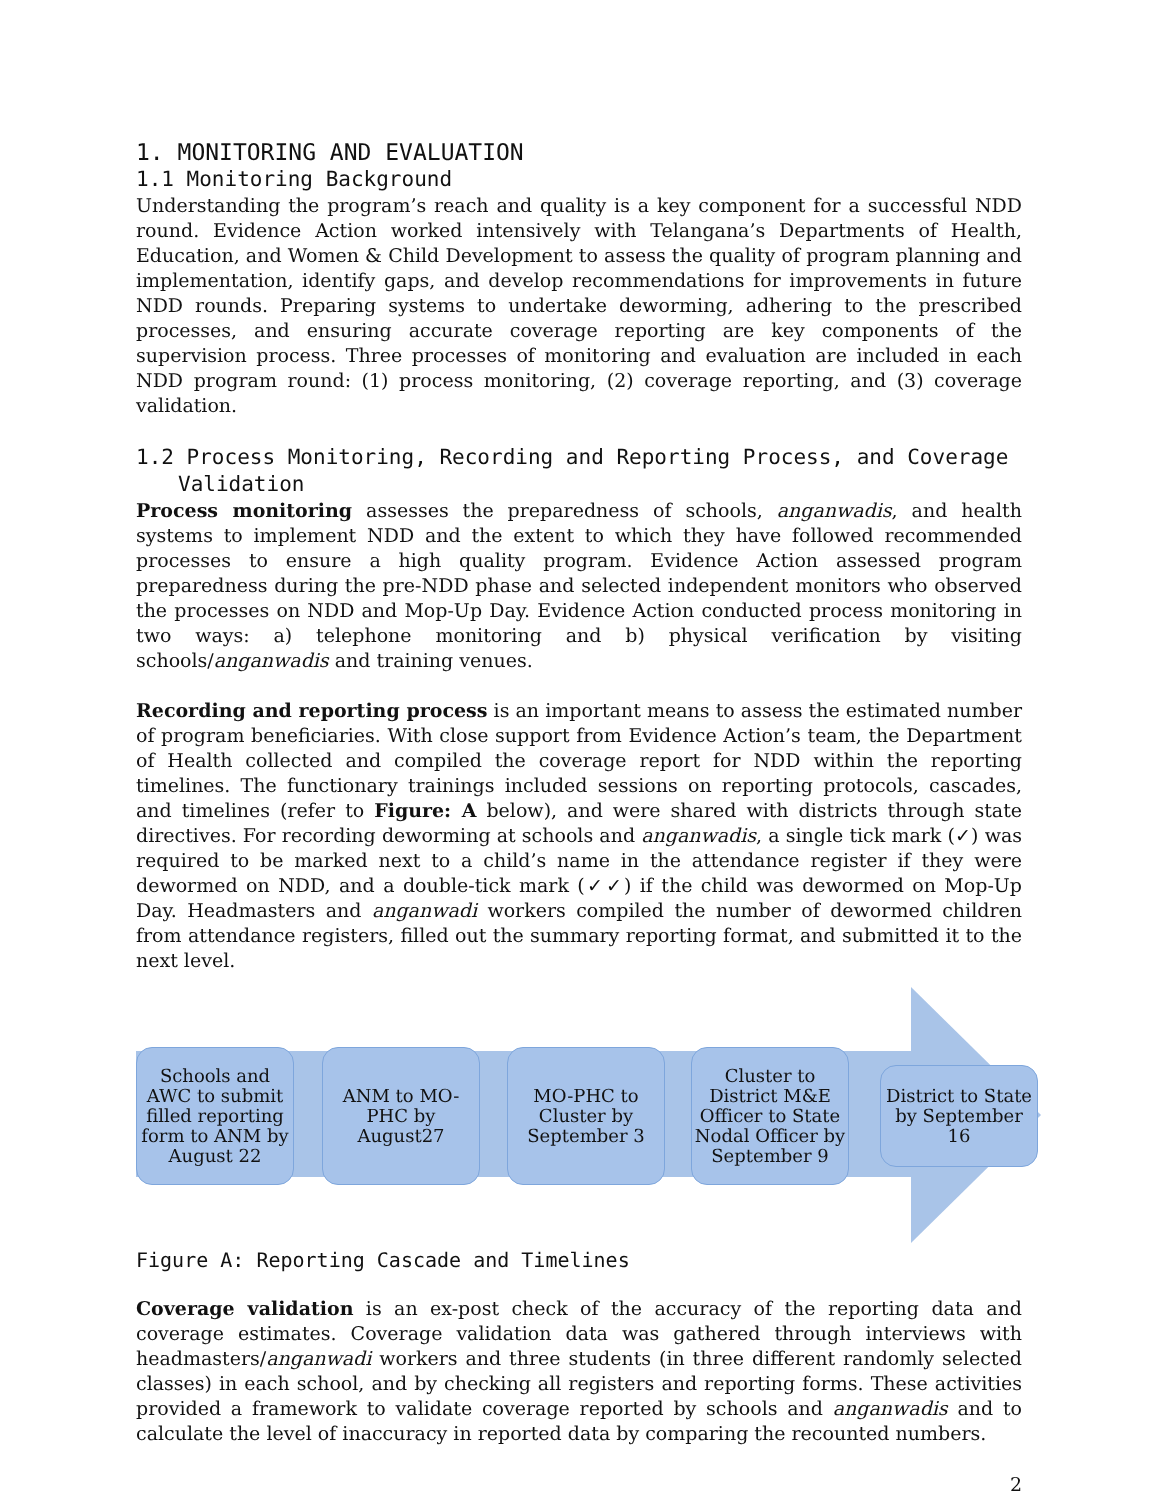1. MONITORING AND EVALUATION
1.1 Monitoring Background
Understanding the program’s reach and quality is a key component for a successful NDD round. Evidence Action worked intensively with Telangana’s Departments of Health, Education, and Women & Child Development to assess the quality of program planning and implementation, identify gaps, and develop recommendations for improvements in future NDD rounds. Preparing systems to undertake deworming, adhering to the prescribed processes, and ensuring accurate coverage reporting are key components of the supervision process. Three processes of monitoring and evaluation are included in each NDD program round: (1) process monitoring, (2) coverage reporting, and (3) coverage validation.
1.2 Process Monitoring, Recording and Reporting Process, and Coverage Validation
Process monitoring assesses the preparedness of schools, anganwadis, and health systems to implement NDD and the extent to which they have followed recommended processes to ensure a high quality program. Evidence Action assessed program preparedness during the pre-NDD phase and selected independent monitors who observed the processes on NDD and Mop-Up Day. Evidence Action conducted process monitoring in two ways: a) telephone monitoring and b) physical verification by visiting schools/anganwadis and training venues.
Recording and reporting process is an important means to assess the estimated number of program beneficiaries. With close support from Evidence Action’s team, the Department of Health collected and compiled the coverage report for NDD within the reporting timelines. The functionary trainings included sessions on reporting protocols, cascades, and timelines (refer to Figure: A below), and were shared with districts through state directives. For recording deworming at schools and anganwadis, a single tick mark (✓) was required to be marked next to a child’s name in the attendance register if they were dewormed on NDD, and a double-tick mark (✓✓) if the child was dewormed on Mop-Up Day. Headmasters and anganwadi workers compiled the number of dewormed children from attendance registers, filled out the summary reporting format, and submitted it to the next level.
Schools and AWC to submit filled reporting form to ANM by August 22
ANM to MO-PHC by August27
MO-PHC to Cluster by September 3
Cluster to District M&E Officer to State Nodal Officer by September 9
District to State by September 16
Figure A: Reporting Cascade and Timelines
Coverage validation is an ex-post check of the accuracy of the reporting data and coverage estimates. Coverage validation data was gathered through interviews with headmasters/anganwadi workers and three students (in three different randomly selected classes) in each school, and by checking all registers and reporting forms. These activities provided a framework to validate coverage reported by schools and anganwadis and to calculate the level of inaccuracy in reported data by comparing the recounted numbers.
2